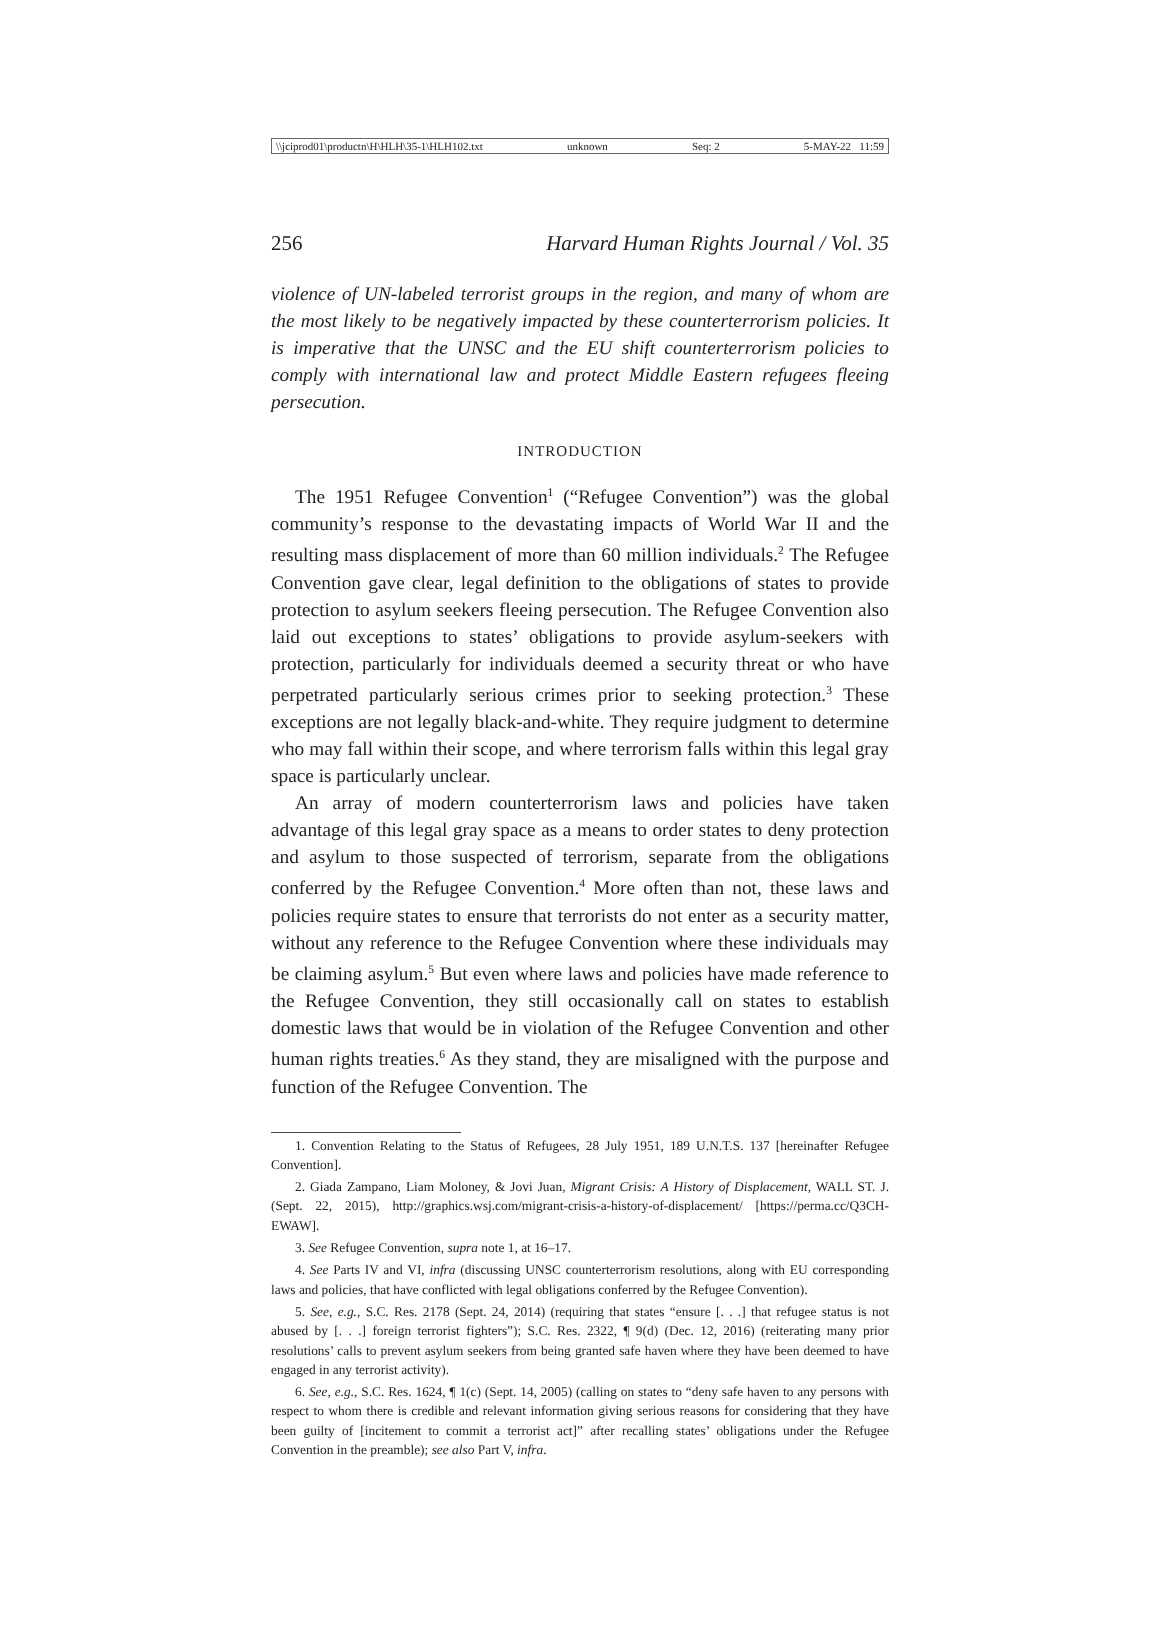\\jciprod01\productn\H\HLH\35-1\HLH102.txt unknown Seq: 2 5-MAY-22 11:59
256 Harvard Human Rights Journal / Vol. 35
violence of UN-labeled terrorist groups in the region, and many of whom are the most likely to be negatively impacted by these counterterrorism policies. It is imperative that the UNSC and the EU shift counterterrorism policies to comply with international law and protect Middle Eastern refugees fleeing persecution.
INTRODUCTION
The 1951 Refugee Convention<sup>1</sup> (“Refugee Convention”) was the global community’s response to the devastating impacts of World War II and the resulting mass displacement of more than 60 million individuals.<sup>2</sup> The Refugee Convention gave clear, legal definition to the obligations of states to provide protection to asylum seekers fleeing persecution. The Refugee Convention also laid out exceptions to states’ obligations to provide asylum-seekers with protection, particularly for individuals deemed a security threat or who have perpetrated particularly serious crimes prior to seeking protection.<sup>3</sup> These exceptions are not legally black-and-white. They require judgment to determine who may fall within their scope, and where terrorism falls within this legal gray space is particularly unclear.
An array of modern counterterrorism laws and policies have taken advantage of this legal gray space as a means to order states to deny protection and asylum to those suspected of terrorism, separate from the obligations conferred by the Refugee Convention.<sup>4</sup> More often than not, these laws and policies require states to ensure that terrorists do not enter as a security matter, without any reference to the Refugee Convention where these individuals may be claiming asylum.<sup>5</sup> But even where laws and policies have made reference to the Refugee Convention, they still occasionally call on states to establish domestic laws that would be in violation of the Refugee Convention and other human rights treaties.<sup>6</sup> As they stand, they are misaligned with the purpose and function of the Refugee Convention. The
1. Convention Relating to the Status of Refugees, 28 July 1951, 189 U.N.T.S. 137 [hereinafter Refugee Convention].
2. Giada Zampano, Liam Moloney, & Jovi Juan, Migrant Crisis: A History of Displacement, WALL ST. J. (Sept. 22, 2015), http://graphics.wsj.com/migrant-crisis-a-history-of-displacement/ [https://perma.cc/Q3CH-EWAW].
3. See Refugee Convention, supra note 1, at 16–17.
4. See Parts IV and VI, infra (discussing UNSC counterterrorism resolutions, along with EU corresponding laws and policies, that have conflicted with legal obligations conferred by the Refugee Convention).
5. See, e.g., S.C. Res. 2178 (Sept. 24, 2014) (requiring that states “ensure [. . .] that refugee status is not abused by [. . .] foreign terrorist fighters”); S.C. Res. 2322, ¶ 9(d) (Dec. 12, 2016) (reiterating many prior resolutions’ calls to prevent asylum seekers from being granted safe haven where they have been deemed to have engaged in any terrorist activity).
6. See, e.g., S.C. Res. 1624, ¶ 1(c) (Sept. 14, 2005) (calling on states to “deny safe haven to any persons with respect to whom there is credible and relevant information giving serious reasons for considering that they have been guilty of [incitement to commit a terrorist act]” after recalling states’ obligations under the Refugee Convention in the preamble); see also Part V, infra.